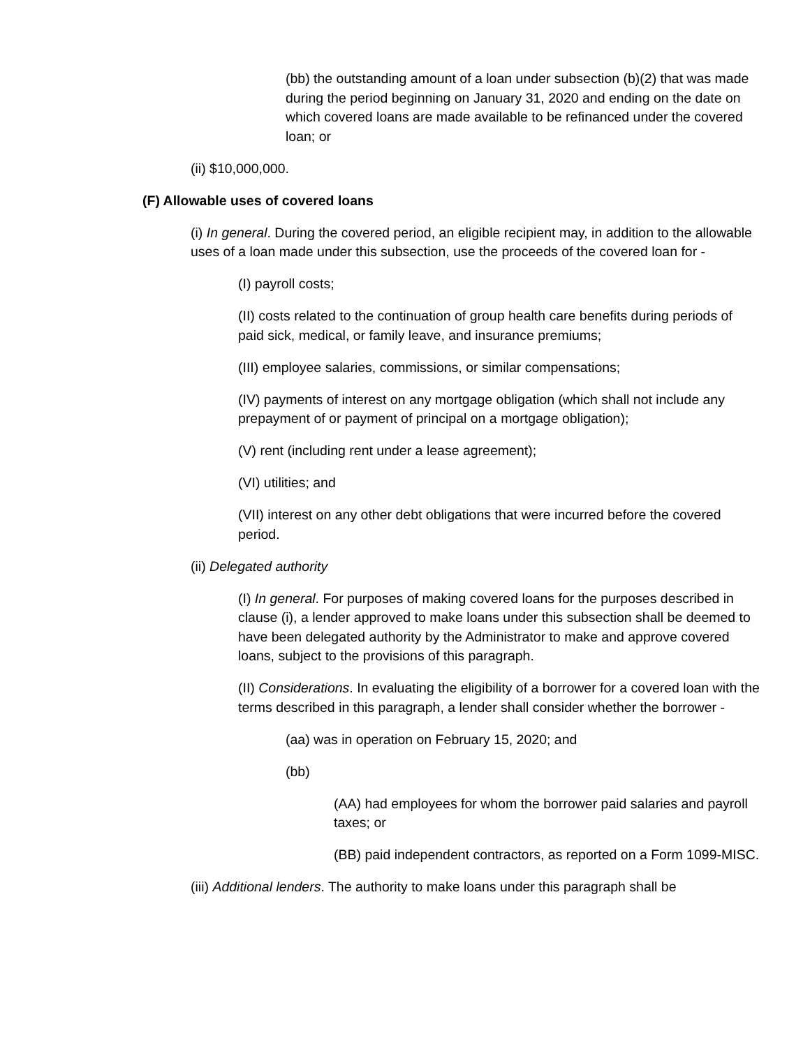(bb) the outstanding amount of a loan under subsection (b)(2) that was made during the period beginning on January 31, 2020 and ending on the date on which covered loans are made available to be refinanced under the covered loan; or
(ii) $10,000,000.
(F) Allowable uses of covered loans
(i) In general. During the covered period, an eligible recipient may, in addition to the allowable uses of a loan made under this subsection, use the proceeds of the covered loan for -
(I) payroll costs;
(II) costs related to the continuation of group health care benefits during periods of paid sick, medical, or family leave, and insurance premiums;
(III) employee salaries, commissions, or similar compensations;
(IV) payments of interest on any mortgage obligation (which shall not include any prepayment of or payment of principal on a mortgage obligation);
(V) rent (including rent under a lease agreement);
(VI) utilities; and
(VII) interest on any other debt obligations that were incurred before the covered period.
(ii) Delegated authority
(I) In general. For purposes of making covered loans for the purposes described in clause (i), a lender approved to make loans under this subsection shall be deemed to have been delegated authority by the Administrator to make and approve covered loans, subject to the provisions of this paragraph.
(II) Considerations. In evaluating the eligibility of a borrower for a covered loan with the terms described in this paragraph, a lender shall consider whether the borrower -
(aa) was in operation on February 15, 2020; and
(bb)
(AA) had employees for whom the borrower paid salaries and payroll taxes; or
(BB) paid independent contractors, as reported on a Form 1099-MISC.
(iii) Additional lenders. The authority to make loans under this paragraph shall be